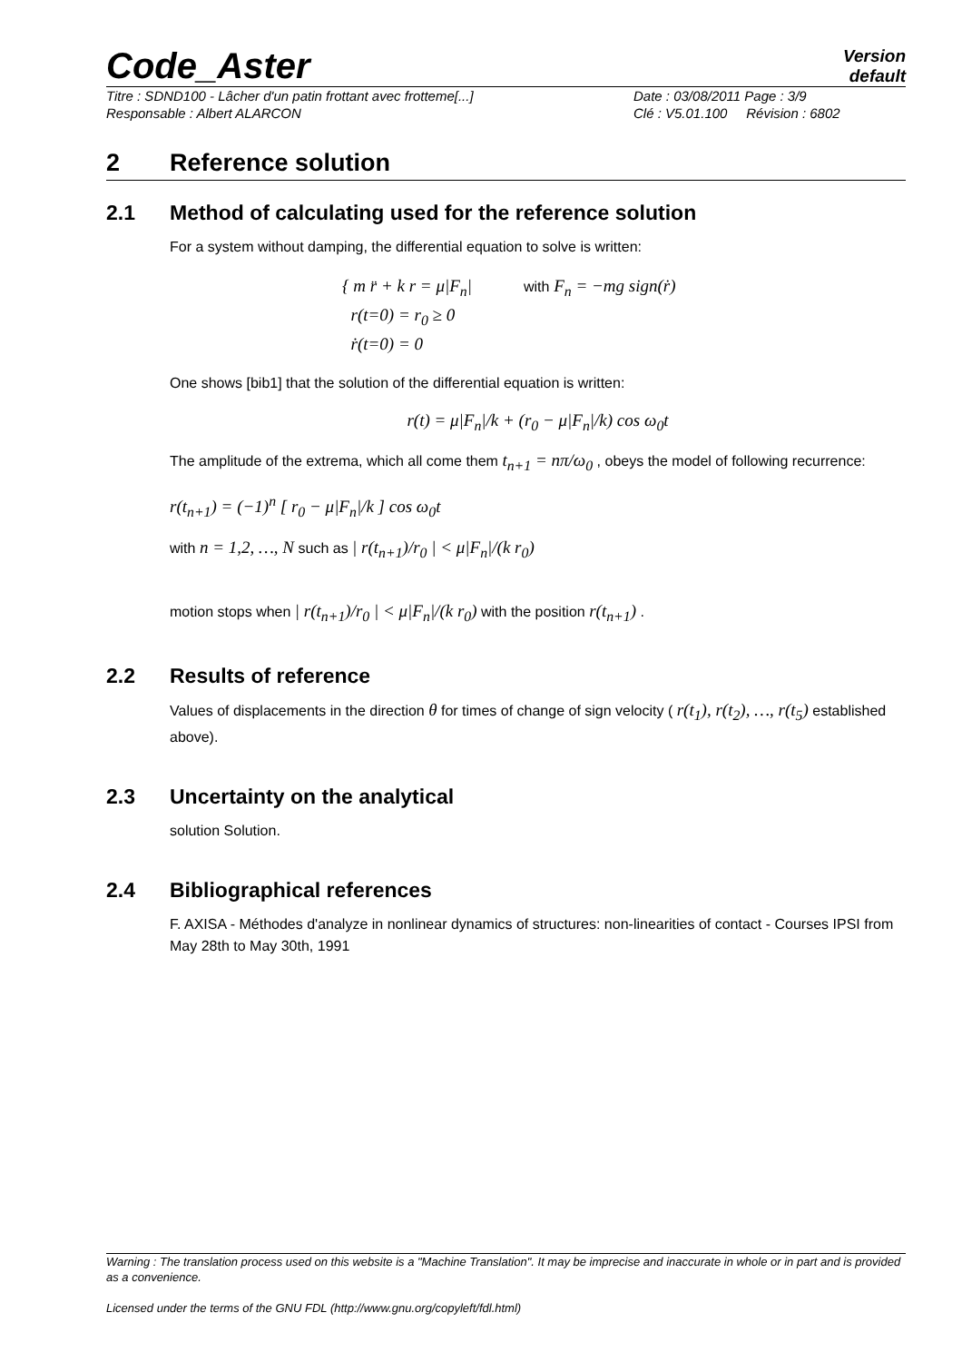Code_Aster
Version
default
Titre : SDND100 - Lâcher d'un patin frottant avec frotteme[...] Date : 03/08/2011 Page : 3/9 Responsable : Albert ALARCON Clé : V5.01.100 Révision : 6802
2 Reference solution
2.1 Method of calculating used for the reference solution
For a system without damping, the differential equation to solve is written:
{ m r̈ + k r = μ|F<sub>n</sub>| with F<sub>n</sub> = −mg sign(ṙ)
r(t=0) = r<sub>0</sub> ≥ 0
ṙ(t=0) = 0
One shows [bib1] that the solution of the differential equation is written:
r(t) = μ|F<sub>n</sub>|/k + (r<sub>0</sub> − μ|F<sub>n</sub>|/k) cos ω<sub>0</sub>t
The amplitude of the extrema, which all come them t<sub>n+1</sub> = nπ/ω<sub>0</sub> , obeys the model of following recurrence:
r(t<sub>n+1</sub>) = (−1)<sup>n</sup> [ r<sub>0</sub> − μ|F<sub>n</sub>|/k ] cos ω<sub>0</sub>t
with n = 1,2, …, N such as | r(t<sub>n+1</sub>)/r<sub>0</sub> | < μ|F<sub>n</sub>|/(k r<sub>0</sub>)
motion stops when | r(t<sub>n+1</sub>)/r<sub>0</sub> | < μ|F<sub>n</sub>|/(k r<sub>0</sub>) with the position r(t<sub>n+1</sub>) .
2.2 Results of reference
Values of displacements in the direction θ for times of change of sign velocity ( r(t<sub>1</sub>), r(t<sub>2</sub>), …, r(t<sub>5</sub>) established above).
2.3 Uncertainty on the analytical
solution Solution.
2.4 Bibliographical references
F. AXISA - Méthodes d'analyze in nonlinear dynamics of structures: non-linearities of contact - Courses IPSI from May 28th to May 30th, 1991
Warning : The translation process used on this website is a "Machine Translation". It may be imprecise and inaccurate in whole or in part and is provided as a convenience.
Licensed under the terms of the GNU FDL (http://www.gnu.org/copyleft/fdl.html)